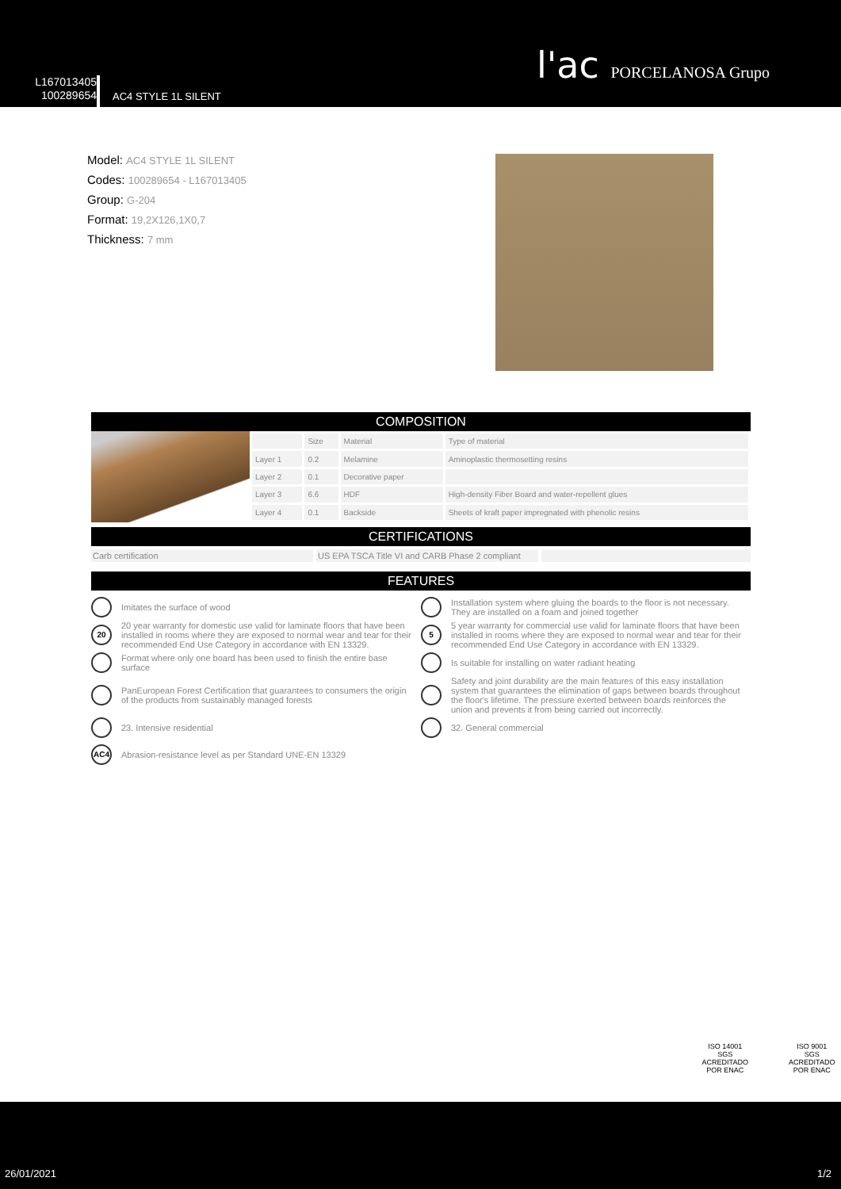L167013405
100289654
AC4 STYLE 1L SILENT
l'ac PORCELANOSA Grupo
Model: AC4 STYLE 1L SILENT
Codes: 100289654 - L167013405
Group: G-204
Format: 19,2X126,1X0,7
Thickness: 7 mm
COMPOSITION
| | Size | Material | Type of material |
| Layer 1 | 0.2 | Melamine | Aminoplastic thermosetting resins |
| Layer 2 | 0.1 | Decorative paper | |
| Layer 3 | 6.6 | HDF | High-density Fiber Board and water-repellent glues |
| Layer 4 | 0.1 | Backside | Sheets of kraft paper impregnated with phenolic resins |
CERTIFICATIONS
Carb certification US EPA TSCA Title VI and CARB Phase 2 compliant
FEATURES
Imitates the surface of wood
Installation system where gluing the boards to the floor is not necessary. They are installed on a foam and joined together
20 20 year warranty for domestic use valid for laminate floors that have been installed in rooms where they are exposed to normal wear and tear for their recommended End Use Category in accordance with EN 13329.
5 5 year warranty for commercial use valid for laminate floors that have been installed in rooms where they are exposed to normal wear and tear for their recommended End Use Category in accordance with EN 13329.
Format where only one board has been used to finish the entire base surface
Is suitable for installing on water radiant heating
PanEuropean Forest Certification that guarantees to consumers the origin of the products from sustainably managed forests
Safety and joint durability are the main features of this easy installation system that guarantees the elimination of gaps between boards throughout the floor's lifetime. The pressure exerted between boards reinforces the union and prevents it from being carried out incorrectly.
23. Intensive residential
32. General commercial
AC4 Abrasion-resistance level as per Standard UNE-EN 13329
ISO 14001
SGS
ACREDITADO POR ENAC
ISO 9001
SGS
ACREDITADO POR ENAC
26/01/2021 1/2